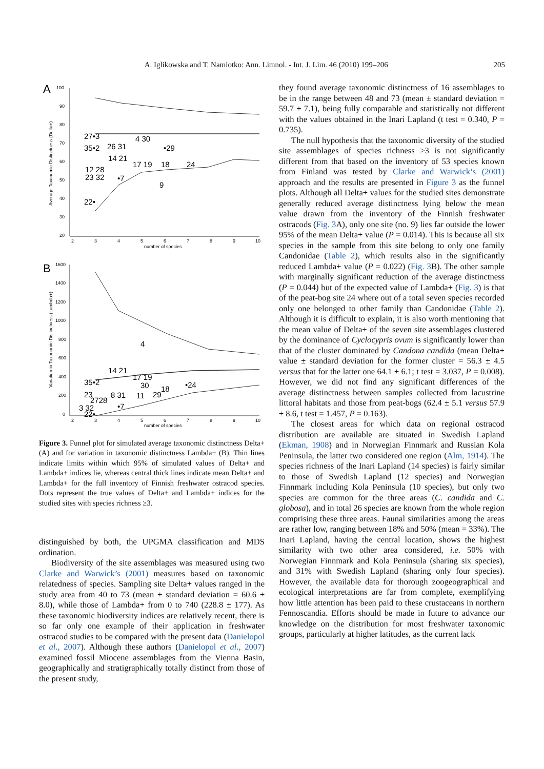A. Iglikowska and T. Namiotko: Ann. Limnol. - Int. J. Lim. 46 (2010) 199–206 205
A
Average Taxonomic Distinctness (Delta+)
100
90
80
70
60
50
40
30
20
2
3
4
5
6
7
8
9
10
number of species
27•3
35•2
26 31
4 30
•29
14 21
17 19
18
24
12 28
23 32
•7
9
22•
B
Variation in Taxonomic Distinctness (Lambda+)
1600
1400
1200
1000
800
600
400
200
0
2
3
4
5
6
7
8
9
10
number of species
4
14 21
17 19
35•2
30
18
•24
23
8 31
11
29
2728
3 32
•7
22•
Figure 3. Funnel plot for simulated average taxonomic distinctness Delta+ (A) and for variation in taxonomic distinctness Lambda+ (B). Thin lines indicate limits within which 95% of simulated values of Delta+ and Lambda+ indices lie, whereas central thick lines indicate mean Delta+ and Lambda+ for the full inventory of Finnish freshwater ostracod species. Dots represent the true values of Delta+ and Lambda+ indices for the studied sites with species richness ≥3.
distinguished by both, the UPGMA classification and MDS ordination.
Biodiversity of the site assemblages was measured using two Clarke and Warwick’s (2001) measures based on taxonomic relatedness of species. Sampling site Delta+ values ranged in the study area from 40 to 73 (mean ± standard deviation = 60.6 ± 8.0), while those of Lambda+ from 0 to 740 (228.8 ± 177). As these taxonomic biodiversity indices are relatively recent, there is so far only one example of their application in freshwater ostracod studies to be compared with the present data (Danielopol et al., 2007). Although these authors (Danielopol et al., 2007) examined fossil Miocene assemblages from the Vienna Basin, geographically and stratigraphically totally distinct from those of the present study,
they found average taxonomic distinctness of 16 assemblages to be in the range between 48 and 73 (mean ± standard deviation = 59.7 ± 7.1), being fully comparable and statistically not different with the values obtained in the Inari Lapland (t test = 0.340, P = 0.735).
The null hypothesis that the taxonomic diversity of the studied site assemblages of species richness ≥3 is not significantly different from that based on the inventory of 53 species known from Finland was tested by Clarke and Warwick’s (2001) approach and the results are presented in Figure 3 as the funnel plots. Although all Delta+ values for the studied sites demonstrate generally reduced average distinctness lying below the mean value drawn from the inventory of the Finnish freshwater ostracods (Fig. 3 A), only one site (no. 9) lies far outside the lower 95% of the mean Delta+ value (P = 0.014). This is because all six species in the sample from this site belong to only one family Candonidae (Table 2), which results also in the significantly reduced Lambda+ value (P = 0.022) (Fig. 3 B). The other sample with marginally significant reduction of the average distinctness (P = 0.044) but of the expected value of Lambda+ (Fig. 3) is that of the peat-bog site 24 where out of a total seven species recorded only one belonged to other family than Candonidae (Table 2). Although it is difficult to explain, it is also worth mentioning that the mean value of Delta+ of the seven site assemblages clustered by the dominance of Cyclocypris ovum is significantly lower than that of the cluster dominated by Candona candida (mean Delta+ value ± standard deviation for the former cluster = 56.3 ± 4.5 versus that for the latter one 64.1 ± 6.1; t test = 3.037, P = 0.008). However, we did not find any significant differences of the average distinctness between samples collected from lacustrine littoral habitats and those from peat-bogs (62.4 ± 5.1 versus 57.9 ± 8.6, t test = 1.457, P = 0.163).
The closest areas for which data on regional ostracod distribution are available are situated in Swedish Lapland (Ekman, 1908) and in Norwegian Finnmark and Russian Kola Peninsula, the latter two considered one region (Alm, 1914). The species richness of the Inari Lapland (14 species) is fairly similar to those of Swedish Lapland (12 species) and Norwegian Finnmark including Kola Peninsula (10 species), but only two species are common for the three areas (C. candida and C. globosa), and in total 26 species are known from the whole region comprising these three areas. Faunal similarities among the areas are rather low, ranging between 18% and 50% (mean = 33%). The Inari Lapland, having the central location, shows the highest similarity with two other area considered, i.e. 50% with Norwegian Finnmark and Kola Peninsula (sharing six species), and 31% with Swedish Lapland (sharing only four species). However, the available data for thorough zoogeographical and ecological interpretations are far from complete, exemplifying how little attention has been paid to these crustaceans in northern Fennoscandia. Efforts should be made in future to advance our knowledge on the distribution for most freshwater taxonomic groups, particularly at higher latitudes, as the current lack